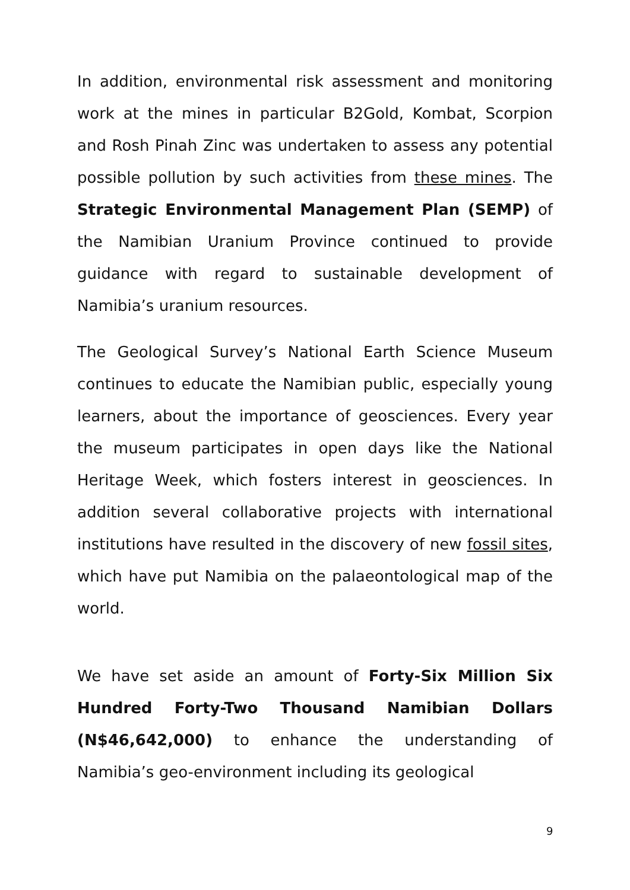In addition, environmental risk assessment and monitoring work at the mines in particular B2Gold, Kombat, Scorpion and Rosh Pinah Zinc was undertaken to assess any potential possible pollution by such activities from these mines. The Strategic Environmental Management Plan (SEMP) of the Namibian Uranium Province continued to provide guidance with regard to sustainable development of Namibia’s uranium resources.
The Geological Survey’s National Earth Science Museum continues to educate the Namibian public, especially young learners, about the importance of geosciences. Every year the museum participates in open days like the National Heritage Week, which fosters interest in geosciences. In addition several collaborative projects with international institutions have resulted in the discovery of new fossil sites, which have put Namibia on the palaeontological map of the world.
We have set aside an amount of Forty-Six Million Six Hundred Forty-Two Thousand Namibian Dollars (N$46,642,000) to enhance the understanding of Namibia’s geo-environment including its geological
9